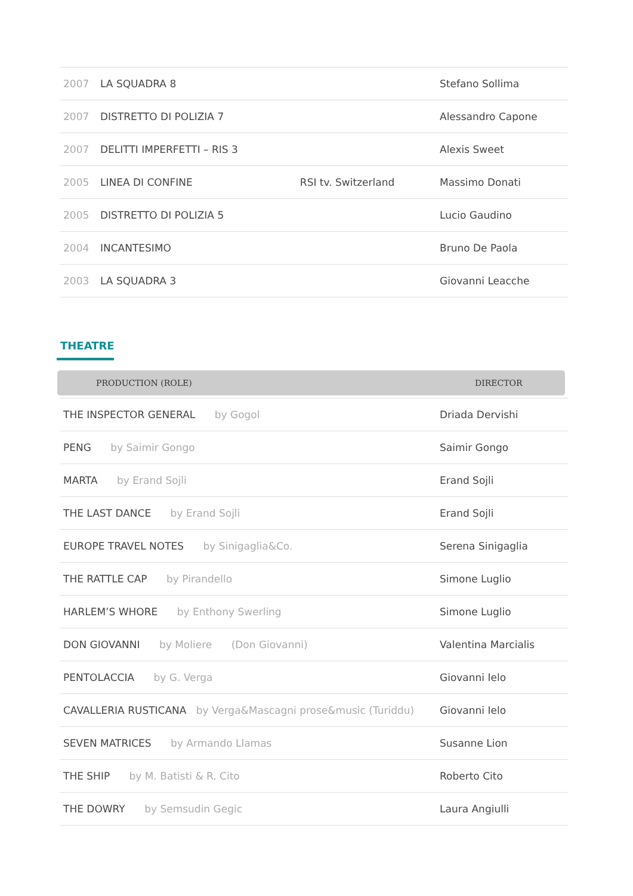| 2007 | LA SQUADRA 8 | | Stefano Sollima |
| 2007 | DISTRETTO DI POLIZIA 7 | | Alessandro Capone |
| 2007 | DELITTI IMPERFETTI – RIS 3 | | Alexis Sweet |
| 2005 | LINEA DI CONFINE | RSI tv. Switzerland | Massimo Donati |
| 2005 | DISTRETTO DI POLIZIA 5 | | Lucio Gaudino |
| 2004 | INCANTESIMO | | Bruno De Paola |
| 2003 | LA SQUADRA 3 | | Giovanni Leacche |
THEATRE
| PRODUCTION (ROLE) | DIRECTOR |
| --- | --- |
| THE INSPECTOR GENERAL by Gogol | Driada Dervishi |
| PENG by Saimir Gongo | Saimir Gongo |
| MARTA by Erand Sojli | Erand Sojli |
| THE LAST DANCE by Erand Sojli | Erand Sojli |
| EUROPE TRAVEL NOTES by Sinigaglia&Co. | Serena Sinigaglia |
| THE RATTLE CAP by Pirandello | Simone Luglio |
| HARLEM’S WHORE by Enthony Swerling | Simone Luglio |
| DON GIOVANNI by Moliere (Don Giovanni) | Valentina Marcialis |
| PENTOLACCIA by G. Verga | Giovanni Ielo |
| CAVALLERIA RUSTICANA by Verga&Mascagni prose&music (Turiddu) | Giovanni Ielo |
| SEVEN MATRICES by Armando Llamas | Susanne Lion |
| THE SHIP by M. Batisti & R. Cito | Roberto Cito |
| THE DOWRY by Semsudin Gegic | Laura Angiulli |